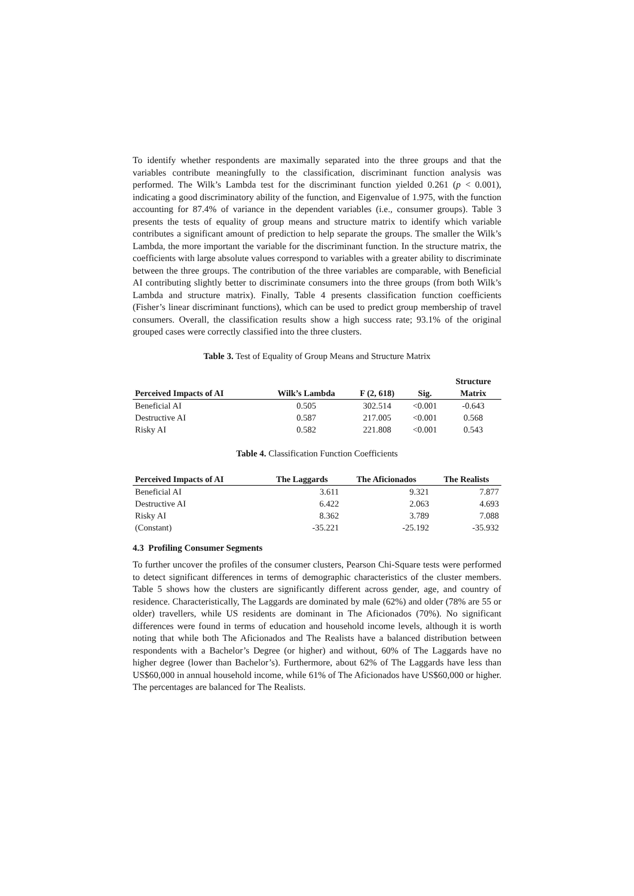To identify whether respondents are maximally separated into the three groups and that the variables contribute meaningfully to the classification, discriminant function analysis was performed. The Wilk’s Lambda test for the discriminant function yielded 0.261 (p < 0.001), indicating a good discriminatory ability of the function, and Eigenvalue of 1.975, with the function accounting for 87.4% of variance in the dependent variables (i.e., consumer groups). Table 3 presents the tests of equality of group means and structure matrix to identify which variable contributes a significant amount of prediction to help separate the groups. The smaller the Wilk’s Lambda, the more important the variable for the discriminant function. In the structure matrix, the coefficients with large absolute values correspond to variables with a greater ability to discriminate between the three groups. The contribution of the three variables are comparable, with Beneficial AI contributing slightly better to discriminate consumers into the three groups (from both Wilk’s Lambda and structure matrix). Finally, Table 4 presents classification function coefficients (Fisher’s linear discriminant functions), which can be used to predict group membership of travel consumers. Overall, the classification results show a high success rate; 93.1% of the original grouped cases were correctly classified into the three clusters.
Table 3. Test of Equality of Group Means and Structure Matrix
| Perceived Impacts of AI | Wilk’s Lambda | F (2, 618) | Sig. | Structure Matrix |
| --- | --- | --- | --- | --- |
| Beneficial AI | 0.505 | 302.514 | <0.001 | -0.643 |
| Destructive AI | 0.587 | 217.005 | <0.001 | 0.568 |
| Risky AI | 0.582 | 221.808 | <0.001 | 0.543 |
Table 4. Classification Function Coefficients
| Perceived Impacts of AI | The Laggards | The Aficionados | The Realists |
| --- | --- | --- | --- |
| Beneficial AI | 3.611 | 9.321 | 7.877 |
| Destructive AI | 6.422 | 2.063 | 4.693 |
| Risky AI | 8.362 | 3.789 | 7.088 |
| (Constant) | -35.221 | -25.192 | -35.932 |
4.3 Profiling Consumer Segments
To further uncover the profiles of the consumer clusters, Pearson Chi-Square tests were performed to detect significant differences in terms of demographic characteristics of the cluster members. Table 5 shows how the clusters are significantly different across gender, age, and country of residence. Characteristically, The Laggards are dominated by male (62%) and older (78% are 55 or older) travellers, while US residents are dominant in The Aficionados (70%). No significant differences were found in terms of education and household income levels, although it is worth noting that while both The Aficionados and The Realists have a balanced distribution between respondents with a Bachelor’s Degree (or higher) and without, 60% of The Laggards have no higher degree (lower than Bachelor’s). Furthermore, about 62% of The Laggards have less than US$60,000 in annual household income, while 61% of The Aficionados have US$60,000 or higher. The percentages are balanced for The Realists.